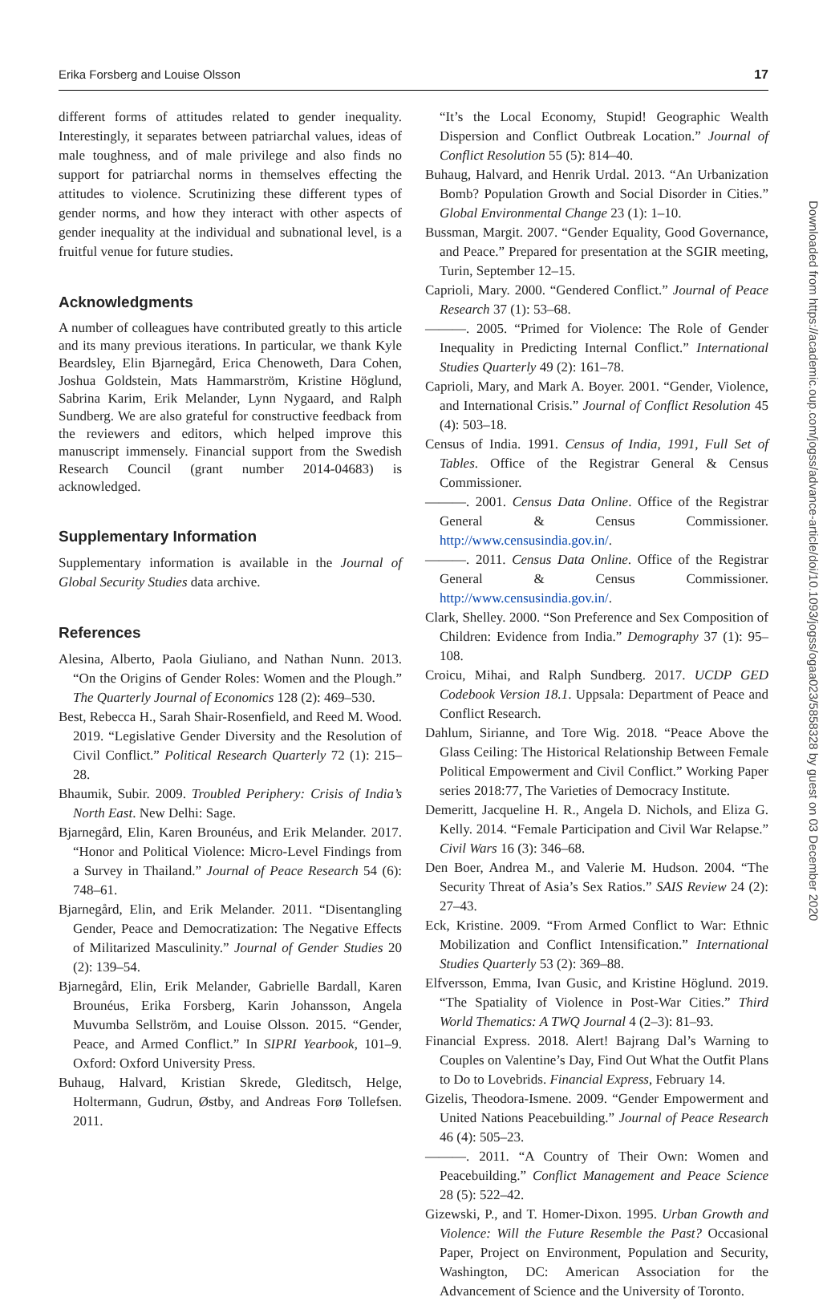Erika Forsberg and Louise Olsson 17
different forms of attitudes related to gender inequality. Interestingly, it separates between patriarchal values, ideas of male toughness, and of male privilege and also finds no support for patriarchal norms in themselves effecting the attitudes to violence. Scrutinizing these different types of gender norms, and how they interact with other aspects of gender inequality at the individual and subnational level, is a fruitful venue for future studies.
Acknowledgments
A number of colleagues have contributed greatly to this article and its many previous iterations. In particular, we thank Kyle Beardsley, Elin Bjarnegård, Erica Chenoweth, Dara Cohen, Joshua Goldstein, Mats Hammarström, Kristine Höglund, Sabrina Karim, Erik Melander, Lynn Nygaard, and Ralph Sundberg. We are also grateful for constructive feedback from the reviewers and editors, which helped improve this manuscript immensely. Financial support from the Swedish Research Council (grant number 2014-04683) is acknowledged.
Supplementary Information
Supplementary information is available in the Journal of Global Security Studies data archive.
References
Alesina, Alberto, Paola Giuliano, and Nathan Nunn. 2013. “On the Origins of Gender Roles: Women and the Plough.” The Quarterly Journal of Economics 128 (2): 469–530.
Best, Rebecca H., Sarah Shair-Rosenfield, and Reed M. Wood. 2019. “Legislative Gender Diversity and the Resolution of Civil Conflict.” Political Research Quarterly 72 (1): 215–28.
Bhaumik, Subir. 2009. Troubled Periphery: Crisis of India’s North East. New Delhi: Sage.
Bjarnegård, Elin, Karen Brounéus, and Erik Melander. 2017. “Honor and Political Violence: Micro-Level Findings from a Survey in Thailand.” Journal of Peace Research 54 (6): 748–61.
Bjarnegård, Elin, and Erik Melander. 2011. “Disentangling Gender, Peace and Democratization: The Negative Effects of Militarized Masculinity.” Journal of Gender Studies 20 (2): 139–54.
Bjarnegård, Elin, Erik Melander, Gabrielle Bardall, Karen Brounéus, Erika Forsberg, Karin Johansson, Angela Muvumba Sellström, and Louise Olsson. 2015. “Gender, Peace, and Armed Conflict.” In SIPRI Yearbook, 101–9. Oxford: Oxford University Press.
Buhaug, Halvard, Kristian Skrede, Gleditsch, Helge, Holtermann, Gudrun, Østby, and Andreas Forø Tollefsen. 2011.
“It’s the Local Economy, Stupid! Geographic Wealth Dispersion and Conflict Outbreak Location.” Journal of Conflict Resolution 55 (5): 814–40.
Buhaug, Halvard, and Henrik Urdal. 2013. “An Urbanization Bomb? Population Growth and Social Disorder in Cities.” Global Environmental Change 23 (1): 1–10.
Bussman, Margit. 2007. “Gender Equality, Good Governance, and Peace.” Prepared for presentation at the SGIR meeting, Turin, September 12–15.
Caprioli, Mary. 2000. “Gendered Conflict.” Journal of Peace Research 37 (1): 53–68.
———. 2005. “Primed for Violence: The Role of Gender Inequality in Predicting Internal Conflict.” International Studies Quarterly 49 (2): 161–78.
Caprioli, Mary, and Mark A. Boyer. 2001. “Gender, Violence, and International Crisis.” Journal of Conflict Resolution 45 (4): 503–18.
Census of India. 1991. Census of India, 1991, Full Set of Tables. Office of the Registrar General & Census Commissioner.
———. 2001. Census Data Online. Office of the Registrar General & Census Commissioner. http://www.censusindia.gov.in/.
———. 2011. Census Data Online. Office of the Registrar General & Census Commissioner. http://www.censusindia.gov.in/.
Clark, Shelley. 2000. “Son Preference and Sex Composition of Children: Evidence from India.” Demography 37 (1): 95–108.
Croicu, Mihai, and Ralph Sundberg. 2017. UCDP GED Codebook Version 18.1. Uppsala: Department of Peace and Conflict Research.
Dahlum, Sirianne, and Tore Wig. 2018. “Peace Above the Glass Ceiling: The Historical Relationship Between Female Political Empowerment and Civil Conflict.” Working Paper series 2018:77, The Varieties of Democracy Institute.
Demeritt, Jacqueline H. R., Angela D. Nichols, and Eliza G. Kelly. 2014. “Female Participation and Civil War Relapse.” Civil Wars 16 (3): 346–68.
Den Boer, Andrea M., and Valerie M. Hudson. 2004. “The Security Threat of Asia’s Sex Ratios.” SAIS Review 24 (2): 27–43.
Eck, Kristine. 2009. “From Armed Conflict to War: Ethnic Mobilization and Conflict Intensification.” International Studies Quarterly 53 (2): 369–88.
Elfversson, Emma, Ivan Gusic, and Kristine Höglund. 2019. “The Spatiality of Violence in Post-War Cities.” Third World Thematics: A TWQ Journal 4 (2–3): 81–93.
Financial Express. 2018. Alert! Bajrang Dal’s Warning to Couples on Valentine’s Day, Find Out What the Outfit Plans to Do to Lovebrids. Financial Express, February 14.
Gizelis, Theodora-Ismene. 2009. “Gender Empowerment and United Nations Peacebuilding.” Journal of Peace Research 46 (4): 505–23.
———. 2011. “A Country of Their Own: Women and Peacebuilding.” Conflict Management and Peace Science 28 (5): 522–42.
Gizewski, P., and T. Homer-Dixon. 1995. Urban Growth and Violence: Will the Future Resemble the Past? Occasional Paper, Project on Environment, Population and Security, Washington, DC: American Association for the Advancement of Science and the University of Toronto.
Downloaded from https://academic.oup.com/jogss/advance-article/doi/10.1093/jogss/ogaa023/5858328 by guest on 03 December 2020